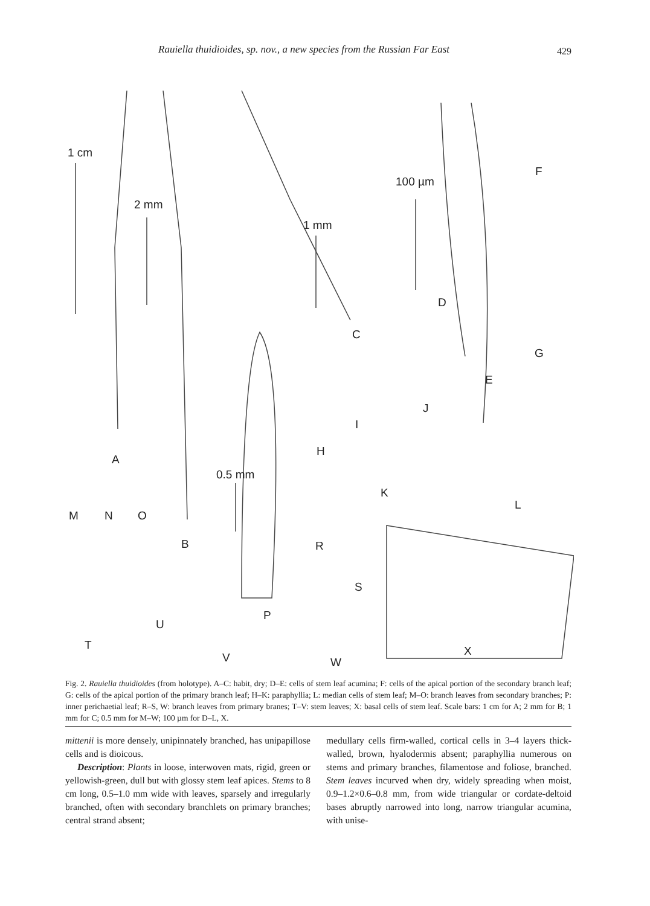Rauiella thuidioides, sp. nov., a new species from the Russian Far East 429
1 cm
2 mm
1 mm
100 µm
0.5 mm
A
B
C
D
E
F
G
H
I
J
K
L
M N O
P
R
S
T
U
V W
X
Fig. 2. Rauiella thuidioides (from holotype). A–C: habit, dry; D–E: cells of stem leaf acumina; F: cells of the apical portion of the secondary branch leaf; G: cells of the apical portion of the primary branch leaf; H–K: paraphyllia; L: median cells of stem leaf; M–O: branch leaves from secondary branches; P: inner perichaetial leaf; R–S, W: branch leaves from primary branes; T–V: stem leaves; X: basal cells of stem leaf. Scale bars: 1 cm for A; 2 mm for B; 1 mm for C; 0.5 mm for M–W; 100 µm for D–L, X.
mittenii is more densely, unipinnately branched, has unipapillose cells and is dioicous.
Description: Plants in loose, interwoven mats, rigid, green or yellowish-green, dull but with glossy stem leaf apices. Stems to 8 cm long, 0.5–1.0 mm wide with leaves, sparsely and irregularly branched, often with secondary branchlets on primary branches; central strand absent;
medullary cells firm-walled, cortical cells in 3–4 layers thick-walled, brown, hyalodermis absent; paraphyllia numerous on stems and primary branches, filamentose and foliose, branched. Stem leaves incurved when dry, widely spreading when moist, 0.9–1.2×0.6–0.8 mm, from wide triangular or cordate-deltoid bases abruptly narrowed into long, narrow triangular acumina, with unise-